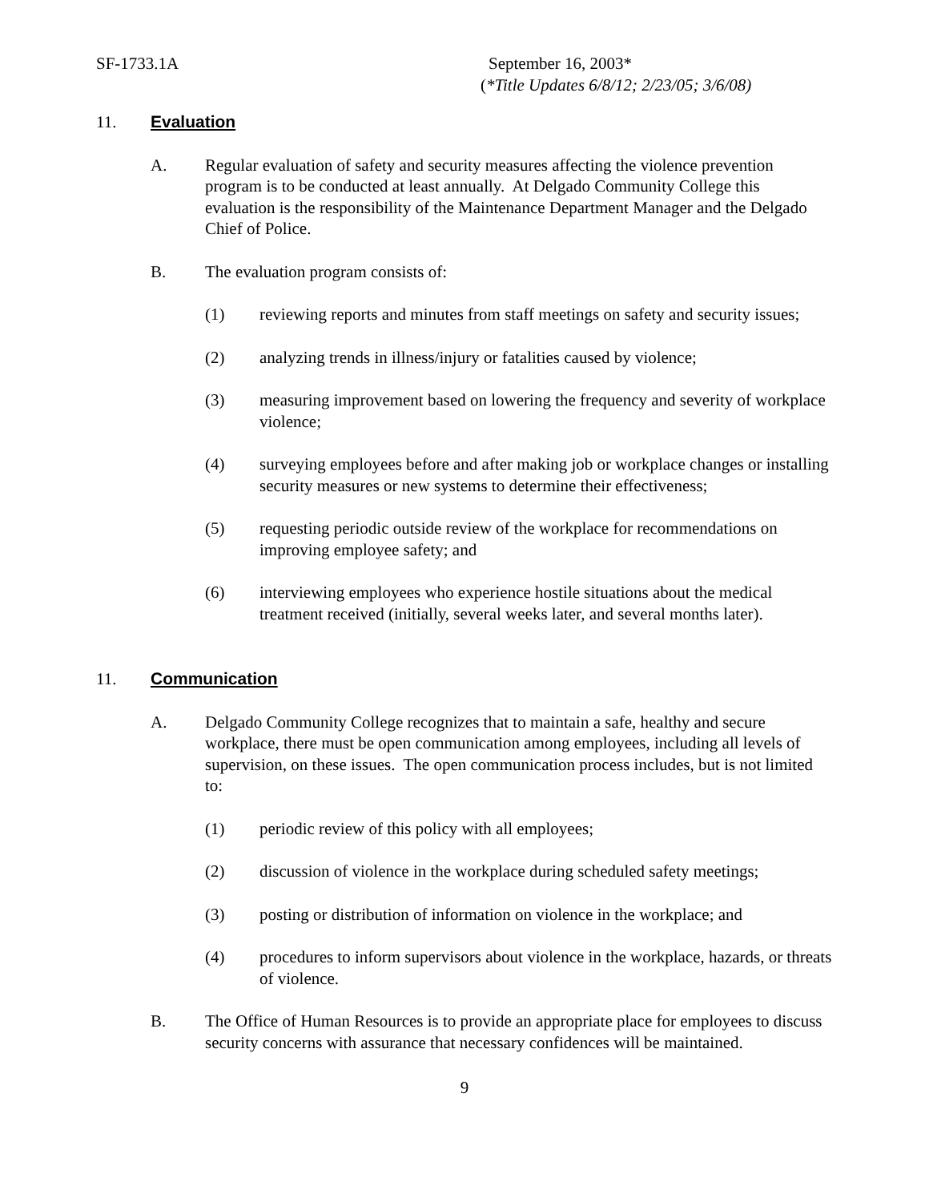SF-1733.1A September 16, 2003*
(*Title Updates 6/8/12; 2/23/05; 3/6/08)
11. Evaluation
A. Regular evaluation of safety and security measures affecting the violence prevention program is to be conducted at least annually. At Delgado Community College this evaluation is the responsibility of the Maintenance Department Manager and the Delgado Chief of Police.
B. The evaluation program consists of:
(1) reviewing reports and minutes from staff meetings on safety and security issues;
(2) analyzing trends in illness/injury or fatalities caused by violence;
(3) measuring improvement based on lowering the frequency and severity of workplace violence;
(4) surveying employees before and after making job or workplace changes or installing security measures or new systems to determine their effectiveness;
(5) requesting periodic outside review of the workplace for recommendations on improving employee safety; and
(6) interviewing employees who experience hostile situations about the medical treatment received (initially, several weeks later, and several months later).
11. Communication
A. Delgado Community College recognizes that to maintain a safe, healthy and secure workplace, there must be open communication among employees, including all levels of supervision, on these issues. The open communication process includes, but is not limited to:
(1) periodic review of this policy with all employees;
(2) discussion of violence in the workplace during scheduled safety meetings;
(3) posting or distribution of information on violence in the workplace; and
(4) procedures to inform supervisors about violence in the workplace, hazards, or threats of violence.
B. The Office of Human Resources is to provide an appropriate place for employees to discuss security concerns with assurance that necessary confidences will be maintained.
9